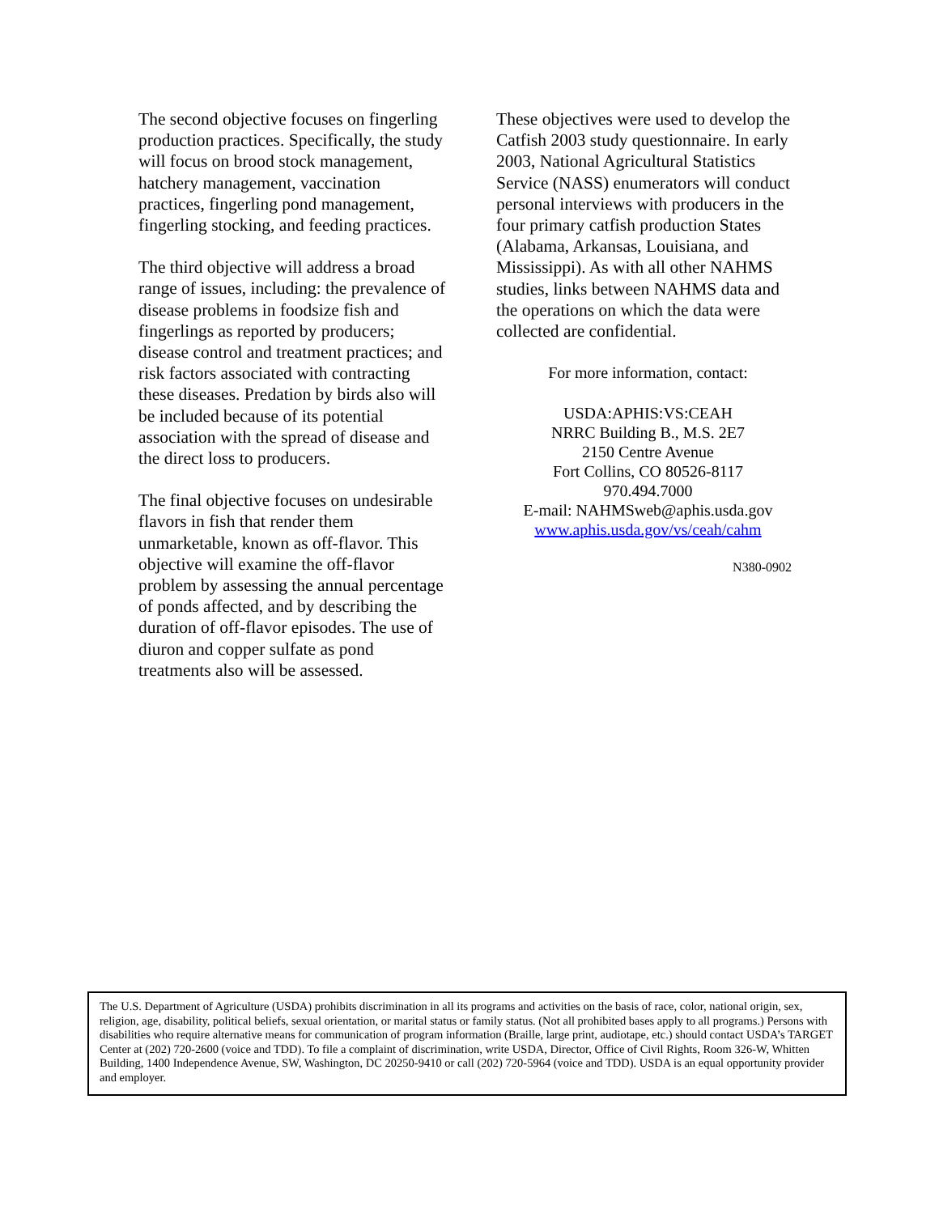The second objective focuses on fingerling production practices. Specifically, the study will focus on brood stock management, hatchery management, vaccination practices, fingerling pond management, fingerling stocking, and feeding practices.
The third objective will address a broad range of issues, including: the prevalence of disease problems in foodsize fish and fingerlings as reported by producers; disease control and treatment practices; and risk factors associated with contracting these diseases. Predation by birds also will be included because of its potential association with the spread of disease and the direct loss to producers.
The final objective focuses on undesirable flavors in fish that render them unmarketable, known as off-flavor. This objective will examine the off-flavor problem by assessing the annual percentage of ponds affected, and by describing the duration of off-flavor episodes. The use of diuron and copper sulfate as pond treatments also will be assessed.
These objectives were used to develop the Catfish 2003 study questionnaire. In early 2003, National Agricultural Statistics Service (NASS) enumerators will conduct personal interviews with producers in the four primary catfish production States (Alabama, Arkansas, Louisiana, and Mississippi). As with all other NAHMS studies, links between NAHMS data and the operations on which the data were collected are confidential.
For more information, contact:
USDA:APHIS:VS:CEAH
NRRC Building B., M.S. 2E7
2150 Centre Avenue
Fort Collins, CO 80526-8117
970.494.7000
E-mail: NAHMSweb@aphis.usda.gov
www.aphis.usda.gov/vs/ceah/cahm
N380-0902
The U.S. Department of Agriculture (USDA) prohibits discrimination in all its programs and activities on the basis of race, color, national origin, sex, religion, age, disability, political beliefs, sexual orientation, or marital status or family status. (Not all prohibited bases apply to all programs.) Persons with disabilities who require alternative means for communication of program information (Braille, large print, audiotape, etc.) should contact USDA’s TARGET Center at (202) 720-2600 (voice and TDD). To file a complaint of discrimination, write USDA, Director, Office of Civil Rights, Room 326-W, Whitten Building, 1400 Independence Avenue, SW, Washington, DC 20250-9410 or call (202) 720-5964 (voice and TDD). USDA is an equal opportunity provider and employer.